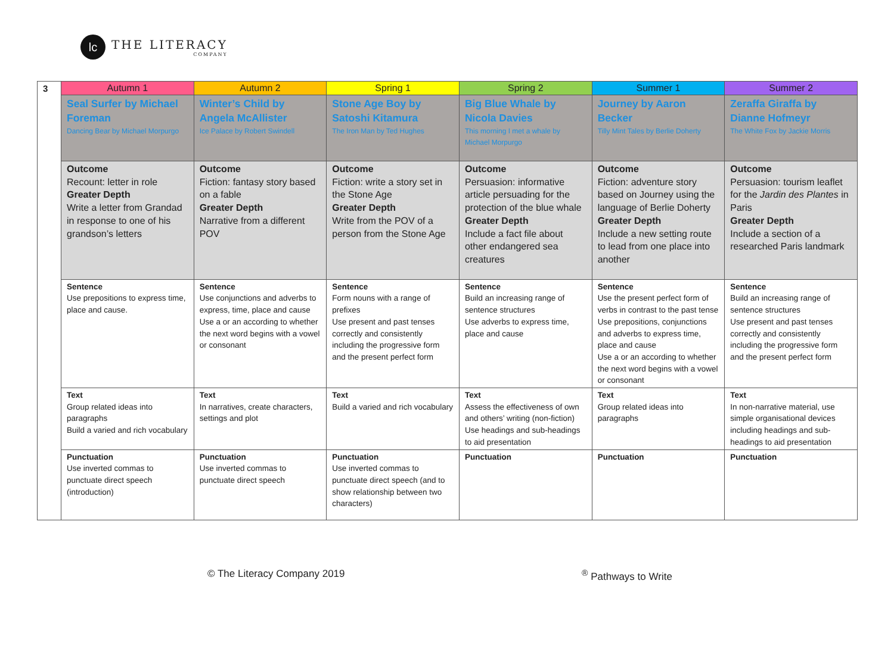lc
THE LITERACY
COMPANY
| 3 | Autumn 1 | Autumn 2 | Spring 1 | Spring 2 | Summer 1 | Summer 2 |
| | Seal Surfer by Michael Foreman Dancing Bear by Michael Morpurgo | Winter’s Child by Angela McAllister Ice Palace by Robert Swindell | Stone Age Boy by Satoshi Kitamura The Iron Man by Ted Hughes | Big Blue Whale by Nicola Davies This morning I met a whale by Michael Morpurgo | Journey by Aaron Becker Tilly Mint Tales by Berlie Doherty | Zeraffa Giraffa by Dianne Hofmeyr The White Fox by Jackie Morris |
| | Outcome Recount: letter in role Greater Depth Write a letter from Grandad in response to one of his grandson’s letters | Outcome Fiction: fantasy story based on a fable Greater Depth Narrative from a different POV | Outcome Fiction: write a story set in the Stone Age Greater Depth Write from the POV of a person from the Stone Age | Outcome Persuasion: informative article persuading for the protection of the blue whale Greater Depth Include a fact file about other endangered sea creatures | Outcome Fiction: adventure story based on Journey using the language of Berlie Doherty Greater Depth Include a new setting route to lead from one place into another | Outcome Persuasion: tourism leaflet for the Jardin des Plantes in Paris Greater Depth Include a section of a researched Paris landmark |
| | Sentence Use prepositions to express time, place and cause. | Sentence Use conjunctions and adverbs to express, time, place and cause Use a or an according to whether the next word begins with a vowel or consonant | Sentence Form nouns with a range of prefixes Use present and past tenses correctly and consistently including the progressive form and the present perfect form | Sentence Build an increasing range of sentence structures Use adverbs to express time, place and cause | Sentence Use the present perfect form of verbs in contrast to the past tense Use prepositions, conjunctions and adverbs to express time, place and cause Use a or an according to whether the next word begins with a vowel or consonant | Sentence Build an increasing range of sentence structures Use present and past tenses correctly and consistently including the progressive form and the present perfect form |
| | Text Group related ideas into paragraphs Build a varied and rich vocabulary | Text In narratives, create characters, settings and plot | Text Build a varied and rich vocabulary | Text Assess the effectiveness of own and others’ writing (non-fiction) Use headings and sub-headings to aid presentation | Text Group related ideas into paragraphs | Text In non-narrative material, use simple organisational devices including headings and sub-headings to aid presentation |
| | Punctuation Use inverted commas to punctuate direct speech (introduction) | Punctuation Use inverted commas to punctuate direct speech | Punctuation Use inverted commas to punctuate direct speech (and to show relationship between two characters) | Punctuation | Punctuation | Punctuation |
© The Literacy Company 2019 <sup>®</sup> Pathways to Write